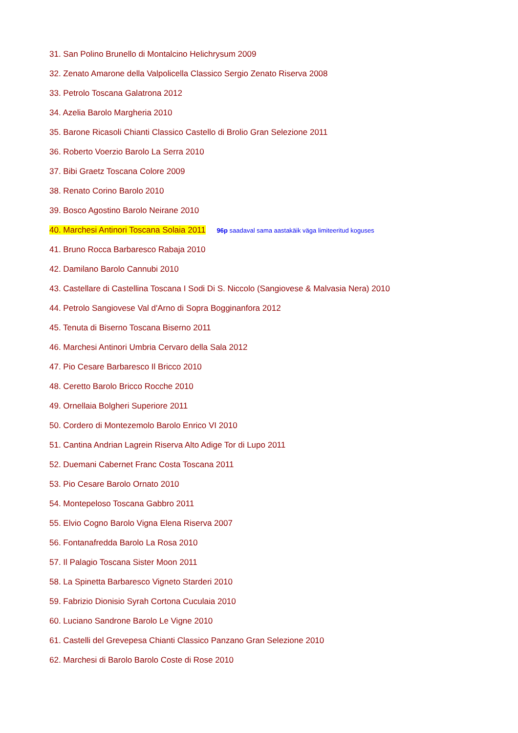31. San Polino Brunello di Montalcino Helichrysum 2009
32. Zenato Amarone della Valpolicella Classico Sergio Zenato Riserva 2008
33. Petrolo Toscana Galatrona 2012
34. Azelia Barolo Margheria 2010
35. Barone Ricasoli Chianti Classico Castello di Brolio Gran Selezione 2011
36. Roberto Voerzio Barolo La Serra 2010
37. Bibi Graetz Toscana Colore 2009
38. Renato Corino Barolo 2010
39. Bosco Agostino Barolo Neirane 2010
40. Marchesi Antinori Toscana Solaia 2011 96p saadaval sama aastakäik väga limiteeritud koguses
41. Bruno Rocca Barbaresco Rabaja 2010
42. Damilano Barolo Cannubi 2010
43. Castellare di Castellina Toscana I Sodi Di S. Niccolo (Sangiovese & Malvasia Nera) 2010
44. Petrolo Sangiovese Val d'Arno di Sopra Bogginanfora 2012
45. Tenuta di Biserno Toscana Biserno 2011
46. Marchesi Antinori Umbria Cervaro della Sala 2012
47. Pio Cesare Barbaresco Il Bricco 2010
48. Ceretto Barolo Bricco Rocche 2010
49. Ornellaia Bolgheri Superiore 2011
50. Cordero di Montezemolo Barolo Enrico VI 2010
51. Cantina Andrian Lagrein Riserva Alto Adige Tor di Lupo 2011
52. Duemani Cabernet Franc Costa Toscana 2011
53. Pio Cesare Barolo Ornato 2010
54. Montepeloso Toscana Gabbro 2011
55. Elvio Cogno Barolo Vigna Elena Riserva 2007
56. Fontanafredda Barolo La Rosa 2010
57. Il Palagio Toscana Sister Moon 2011
58. La Spinetta Barbaresco Vigneto Starderi 2010
59. Fabrizio Dionisio Syrah Cortona Cuculaia 2010
60. Luciano Sandrone Barolo Le Vigne 2010
61. Castelli del Grevepesa Chianti Classico Panzano Gran Selezione 2010
62. Marchesi di Barolo Barolo Coste di Rose 2010